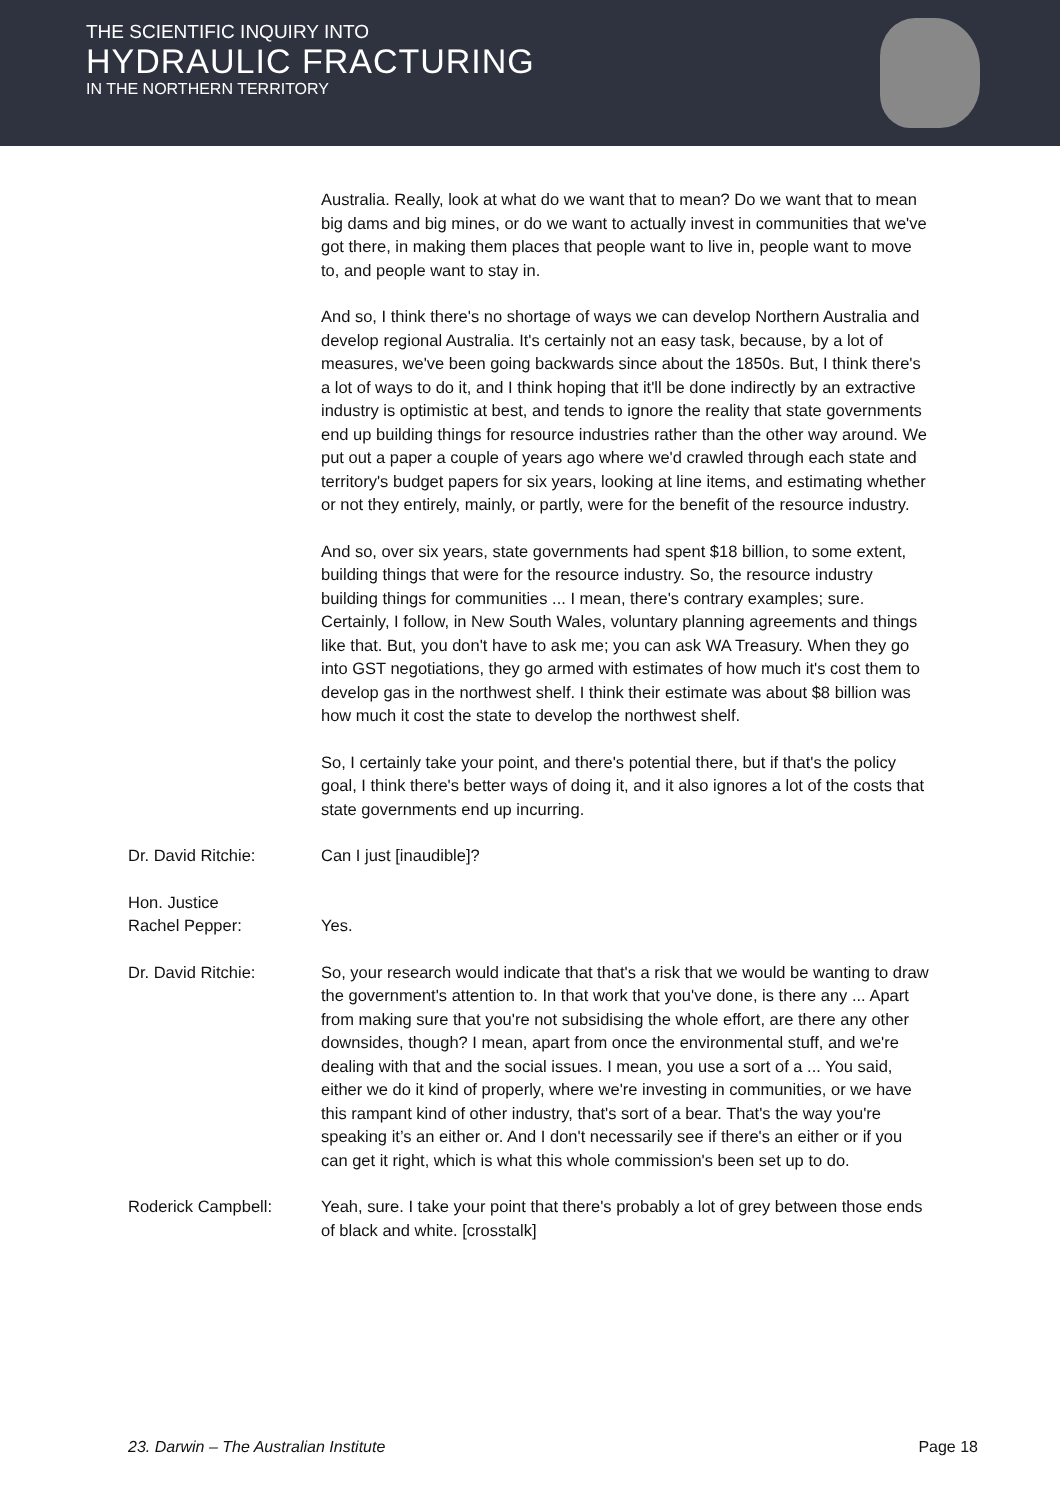THE SCIENTIFIC INQUIRY INTO
HYDRAULIC FRACTURING
IN THE NORTHERN TERRITORY
Australia. Really, look at what do we want that to mean? Do we want that to mean big dams and big mines, or do we want to actually invest in communities that we've got there, in making them places that people want to live in, people want to move to, and people want to stay in.
And so, I think there's no shortage of ways we can develop Northern Australia and develop regional Australia. It's certainly not an easy task, because, by a lot of measures, we've been going backwards since about the 1850s. But, I think there's a lot of ways to do it, and I think hoping that it'll be done indirectly by an extractive industry is optimistic at best, and tends to ignore the reality that state governments end up building things for resource industries rather than the other way around. We put out a paper a couple of years ago where we'd crawled through each state and territory's budget papers for six years, looking at line items, and estimating whether or not they entirely, mainly, or partly, were for the benefit of the resource industry.
And so, over six years, state governments had spent $18 billion, to some extent, building things that were for the resource industry. So, the resource industry building things for communities ... I mean, there's contrary examples; sure. Certainly, I follow, in New South Wales, voluntary planning agreements and things like that. But, you don't have to ask me; you can ask WA Treasury. When they go into GST negotiations, they go armed with estimates of how much it's cost them to develop gas in the northwest shelf. I think their estimate was about $8 billion was how much it cost the state to develop the northwest shelf.
So, I certainly take your point, and there's potential there, but if that's the policy goal, I think there's better ways of doing it, and it also ignores a lot of the costs that state governments end up incurring.
Dr. David Ritchie: Can I just [inaudible]?
Hon. Justice
Rachel Pepper:
Yes.
Dr. David Ritchie: So, your research would indicate that that's a risk that we would be wanting to draw the government's attention to. In that work that you've done, is there any ... Apart from making sure that you're not subsidising the whole effort, are there any other downsides, though? I mean, apart from once the environmental stuff, and we're dealing with that and the social issues. I mean, you use a sort of a ... You said, either we do it kind of properly, where we're investing in communities, or we have this rampant kind of other industry, that's sort of a bear. That's the way you're speaking it’s an either or. And I don't necessarily see if there's an either or if you can get it right, which is what this whole commission's been set up to do.
Roderick Campbell: Yeah, sure. I take your point that there's probably a lot of grey between those ends of black and white. [crosstalk]
23. Darwin – The Australian Institute Page 18